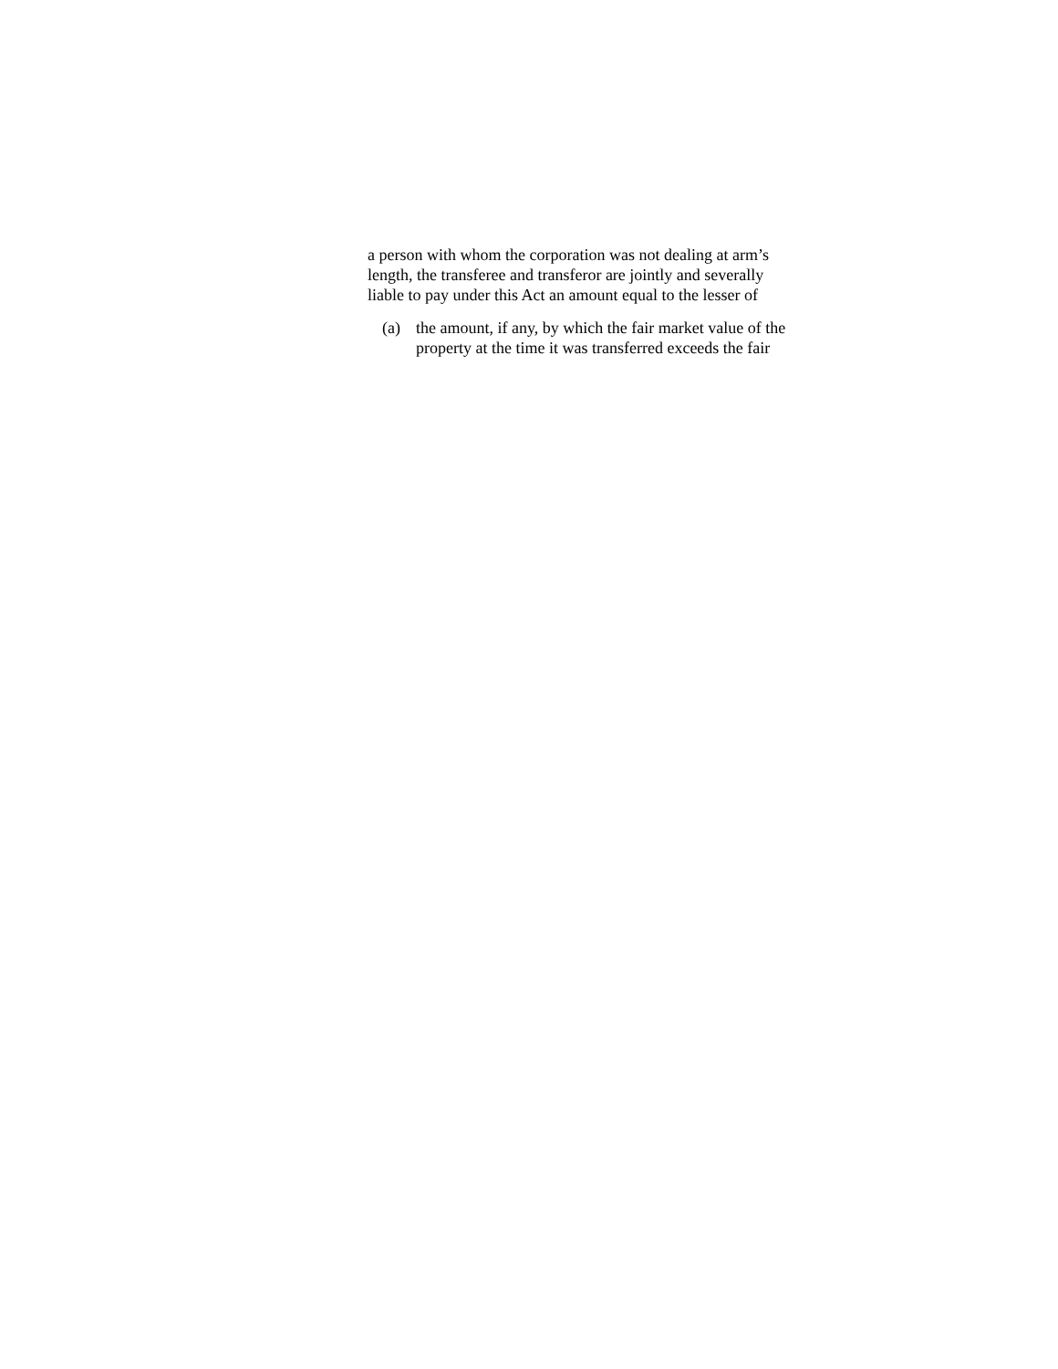a person with whom the corporation was not dealing at arm’s
length, the transferee and transferor are jointly and severally
liable to pay under this Act an amount equal to the lesser of
(a) the amount, if any, by which the fair market value of the
property at the time it was transferred exceeds the fair